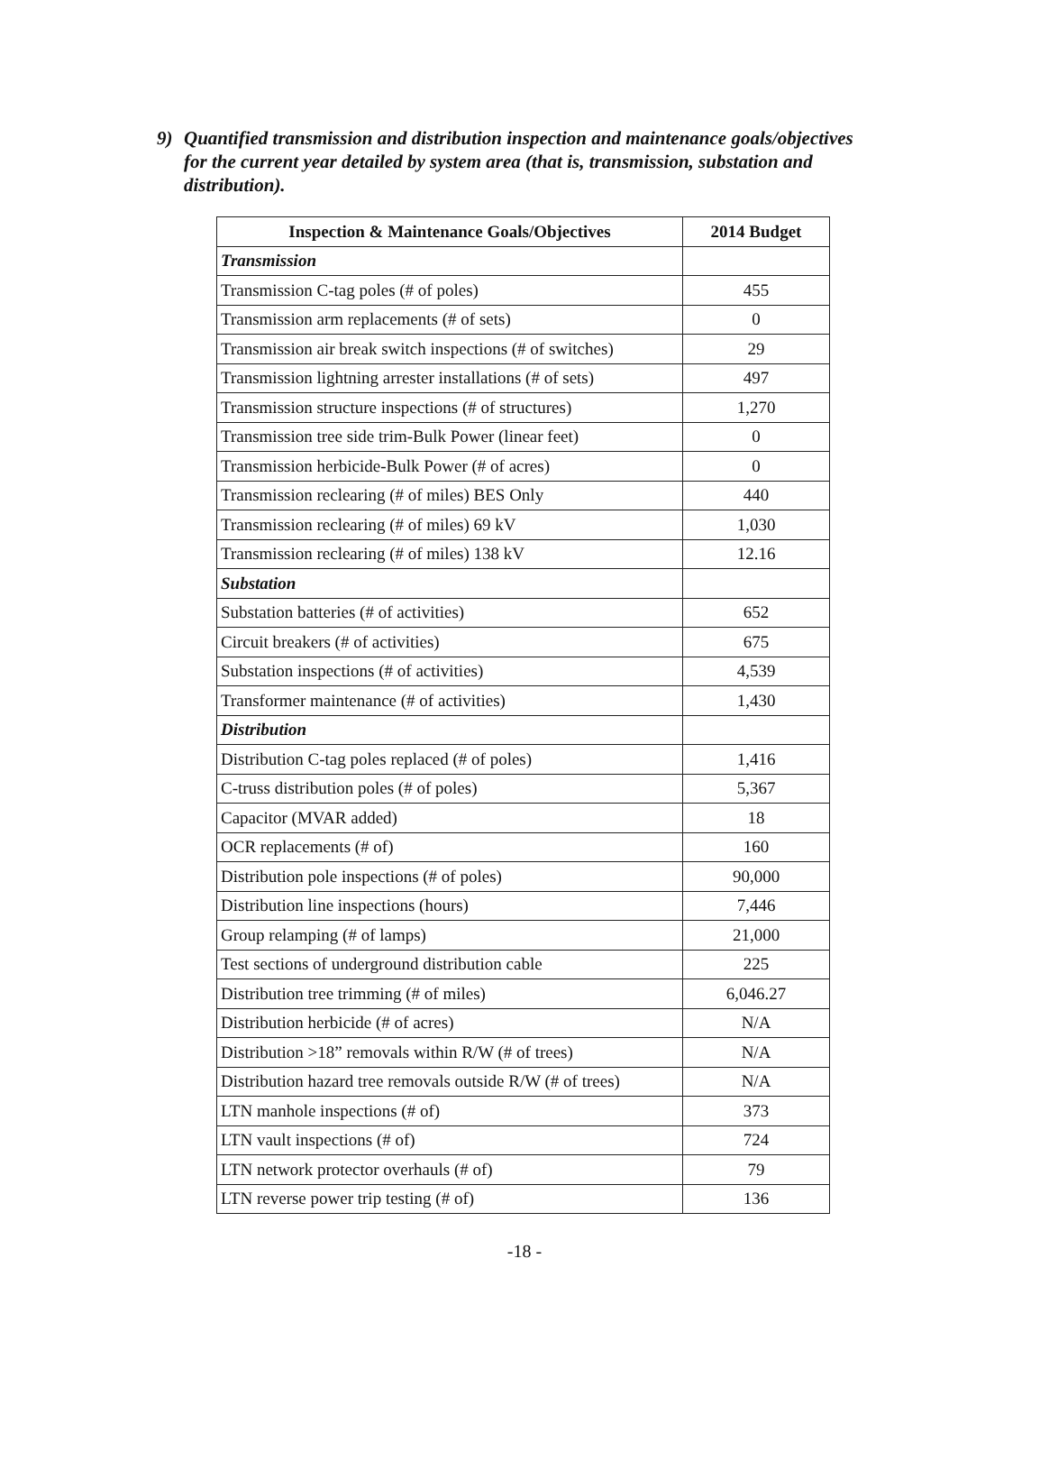9) Quantified transmission and distribution inspection and maintenance goals/objectives
for the current year detailed by system area (that is, transmission, substation and
distribution).
| Inspection & Maintenance Goals/Objectives | 2014 Budget |
| --- | --- |
| Transmission | |
| Transmission C-tag poles (# of poles) | 455 |
| Transmission arm replacements (# of sets) | 0 |
| Transmission air break switch inspections (# of switches) | 29 |
| Transmission lightning arrester installations (# of sets) | 497 |
| Transmission structure inspections (# of structures) | 1,270 |
| Transmission tree side trim-Bulk Power (linear feet) | 0 |
| Transmission herbicide-Bulk Power (# of acres) | 0 |
| Transmission reclearing (# of miles) BES Only | 440 |
| Transmission reclearing (# of miles) 69 kV | 1,030 |
| Transmission reclearing (# of miles) 138 kV | 12.16 |
| Substation | |
| Substation batteries (# of activities) | 652 |
| Circuit breakers (# of activities) | 675 |
| Substation inspections (# of activities) | 4,539 |
| Transformer maintenance (# of activities) | 1,430 |
| Distribution | |
| Distribution C-tag poles replaced (# of poles) | 1,416 |
| C-truss distribution poles (# of poles) | 5,367 |
| Capacitor (MVAR added) | 18 |
| OCR replacements (# of) | 160 |
| Distribution pole inspections (# of poles) | 90,000 |
| Distribution line inspections (hours) | 7,446 |
| Group relamping (# of lamps) | 21,000 |
| Test sections of underground distribution cable | 225 |
| Distribution tree trimming (# of miles) | 6,046.27 |
| Distribution herbicide (# of acres) | N/A |
| Distribution >18” removals within R/W (# of trees) | N/A |
| Distribution hazard tree removals outside R/W (# of trees) | N/A |
| LTN manhole inspections (# of) | 373 |
| LTN vault inspections (# of) | 724 |
| LTN network protector overhauls (# of) | 79 |
| LTN reverse power trip testing (# of) | 136 |
-18 -